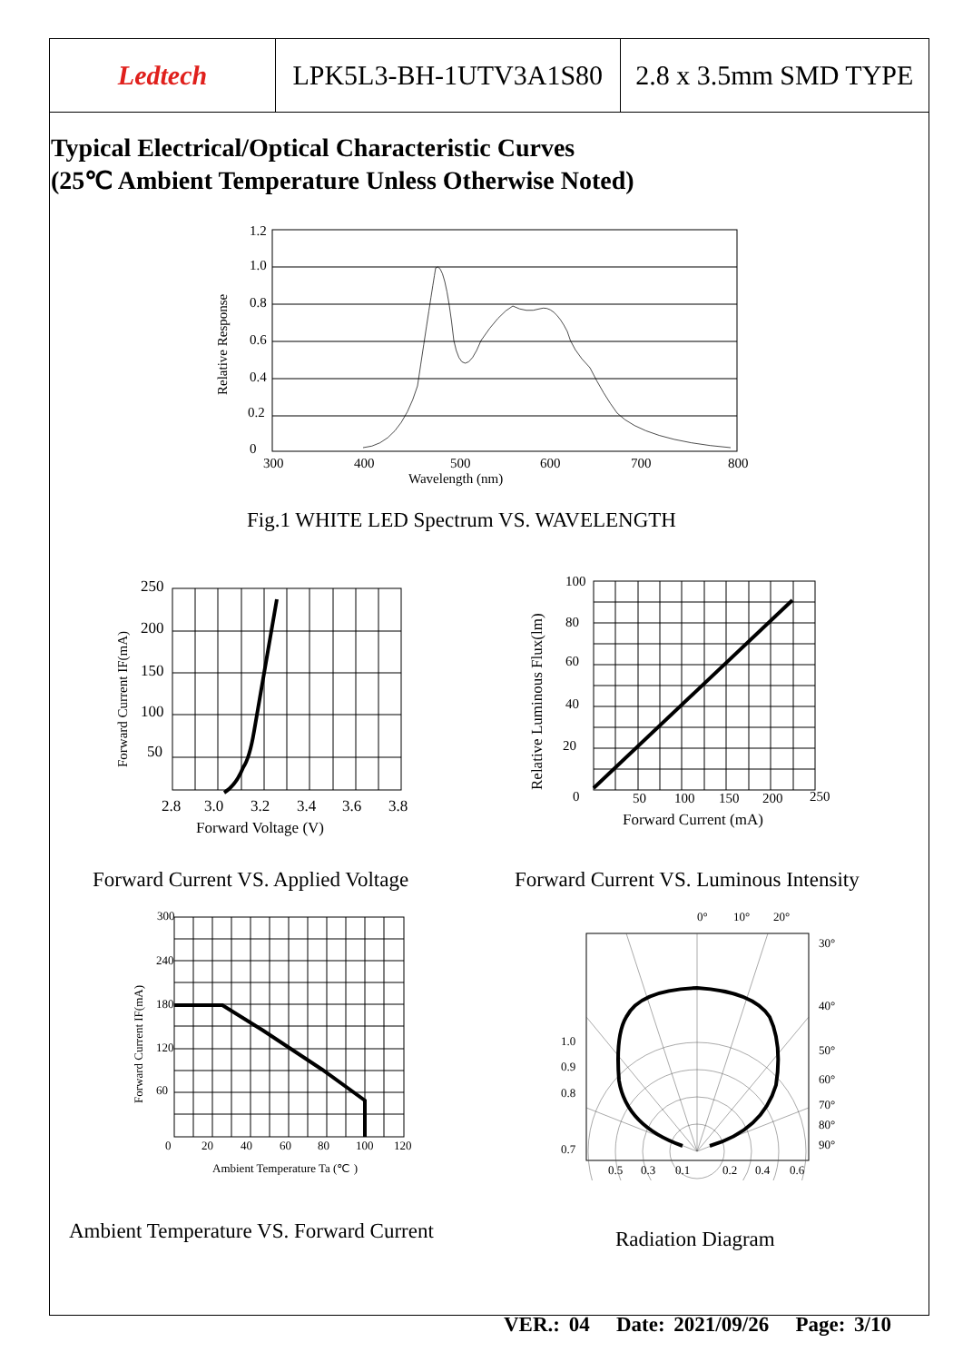| Ledtech | LPK5L3-BH-1UTV3A1S80 | 2.8 x 3.5mm SMD TYPE |
Typical Electrical/Optical Characteristic Curves
(25℃ Ambient Temperature Unless Otherwise Noted)
1.2
1.0
0.8
0.6
0.4
0.2
0
300
400
500
600
700
800
Wavelength (nm)
Relative Response
Fig.1 WHITE LED Spectrum VS. WAVELENGTH
250
200
150
100
50
2.8
3.0
3.2
3.4
3.6
3.8
Forward Voltage (V)
Forward Current IF(mA)
Forward Current VS. Applied Voltage
100
80
60
40
20
0
50
100
150
200
250
Forward Current (mA)
Relative Luminous Flux(lm)
Forward Current VS. Luminous Intensity
300
240
180
120
60
0
20
40
60
80
100
120
Ambient Temperature Ta (℃ )
Forward Current IF(mA)
Ambient Temperature VS. Forward Current
0°
10°
20°
30°
40°
50°
60°
70°
80°
90°
1.0
0.9
0.8
0.7
0.5
0.3
0.1
0.2
0.4
0.6
Radiation Diagram
VER.: 04 Date: 2021/09/26 Page: 3/10